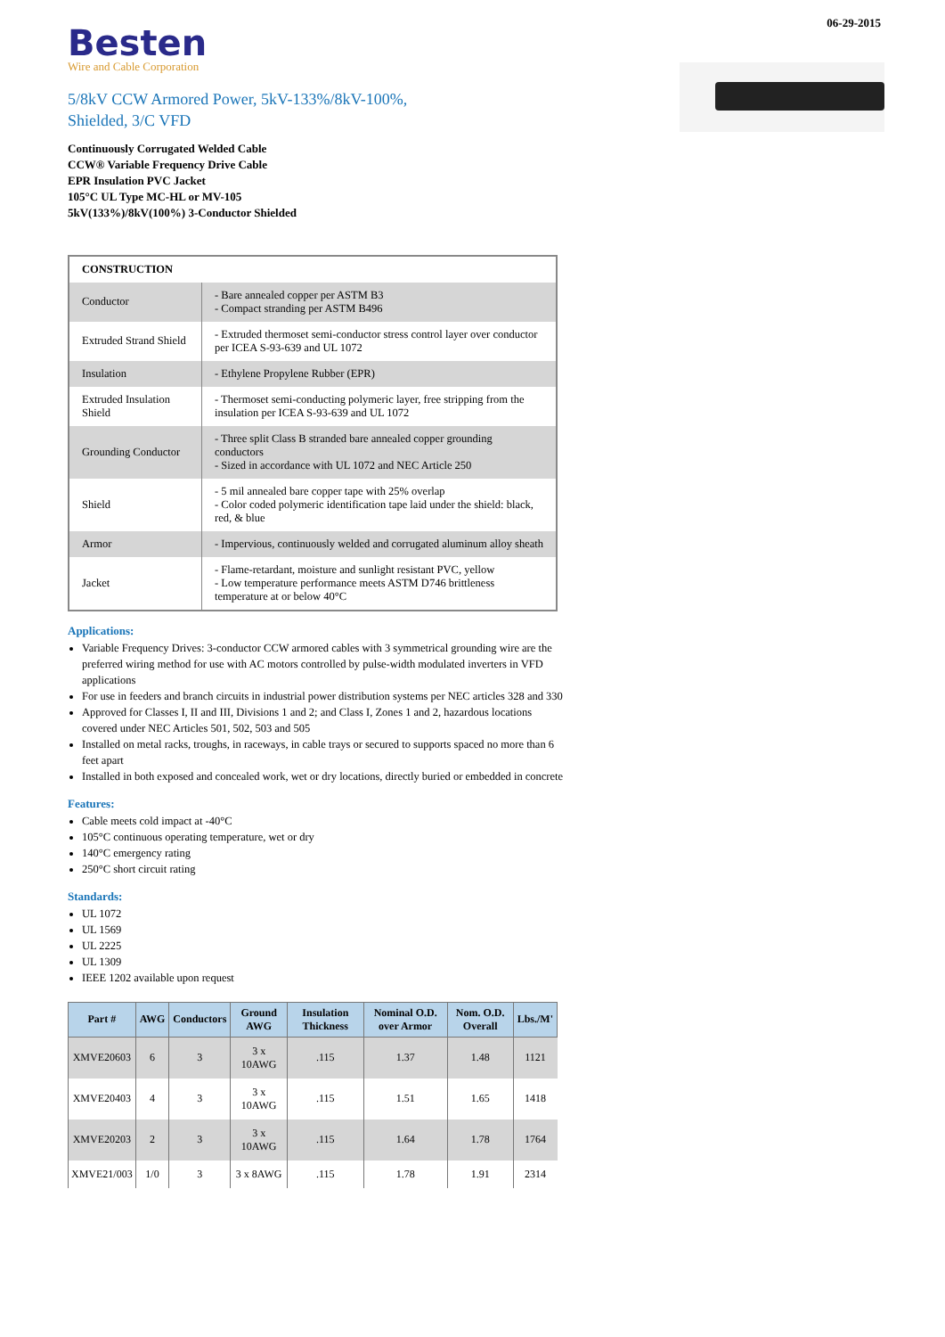06-29-2015
Besten
Wire and Cable Corporation
5/8kV CCW Armored Power, 5kV-133%/8kV-100%,
Shielded, 3/C VFD
Continuously Corrugated Welded Cable
CCW® Variable Frequency Drive Cable
EPR Insulation PVC Jacket
105°C UL Type MC-HL or MV-105
5kV(133%)/8kV(100%) 3-Conductor Shielded
| CONSTRUCTION | |
| Conductor | - Bare annealed copper per ASTM B3 - Compact stranding per ASTM B496 |
| Extruded Strand Shield | - Extruded thermoset semi-conductor stress control layer over conductor per ICEA S-93-639 and UL 1072 |
| Insulation | - Ethylene Propylene Rubber (EPR) |
| Extruded Insulation Shield | - Thermoset semi-conducting polymeric layer, free stripping from the insulation per ICEA S-93-639 and UL 1072 |
| Grounding Conductor | - Three split Class B stranded bare annealed copper grounding conductors - Sized in accordance with UL 1072 and NEC Article 250 |
| Shield | - 5 mil annealed bare copper tape with 25% overlap - Color coded polymeric identification tape laid under the shield: black, red, & blue |
| Armor | - Impervious, continuously welded and corrugated aluminum alloy sheath |
| Jacket | - Flame-retardant, moisture and sunlight resistant PVC, yellow - Low temperature performance meets ASTM D746 brittleness temperature at or below 40°C |
Applications:
Variable Frequency Drives: 3-conductor CCW armored cables with 3 symmetrical grounding wire are the preferred wiring method for use with AC motors controlled by pulse-width modulated inverters in VFD applications
For use in feeders and branch circuits in industrial power distribution systems per NEC articles 328 and 330
Approved for Classes I, II and III, Divisions 1 and 2; and Class I, Zones 1 and 2, hazardous locations covered under NEC Articles 501, 502, 503 and 505
Installed on metal racks, troughs, in raceways, in cable trays or secured to supports spaced no more than 6 feet apart
Installed in both exposed and concealed work, wet or dry locations, directly buried or embedded in concrete
Features:
Cable meets cold impact at -40°C
105°C continuous operating temperature, wet or dry
140°C emergency rating
250°C short circuit rating
Standards:
UL 1072
UL 1569
UL 2225
UL 1309
IEEE 1202 available upon request
| Part # | AWG | Conductors | Ground AWG | Insulation Thickness | Nominal O.D. over Armor | Nom. O.D. Overall | Lbs./M' |
| --- | --- | --- | --- | --- | --- | --- | --- |
| XMVE20603 | 6 | 3 | 3 x 10AWG | .115 | 1.37 | 1.48 | 1121 |
| XMVE20403 | 4 | 3 | 3 x 10AWG | .115 | 1.51 | 1.65 | 1418 |
| XMVE20203 | 2 | 3 | 3 x 10AWG | .115 | 1.64 | 1.78 | 1764 |
| XMVE21/003 | 1/0 | 3 | 3 x 8AWG | .115 | 1.78 | 1.91 | 2314 |